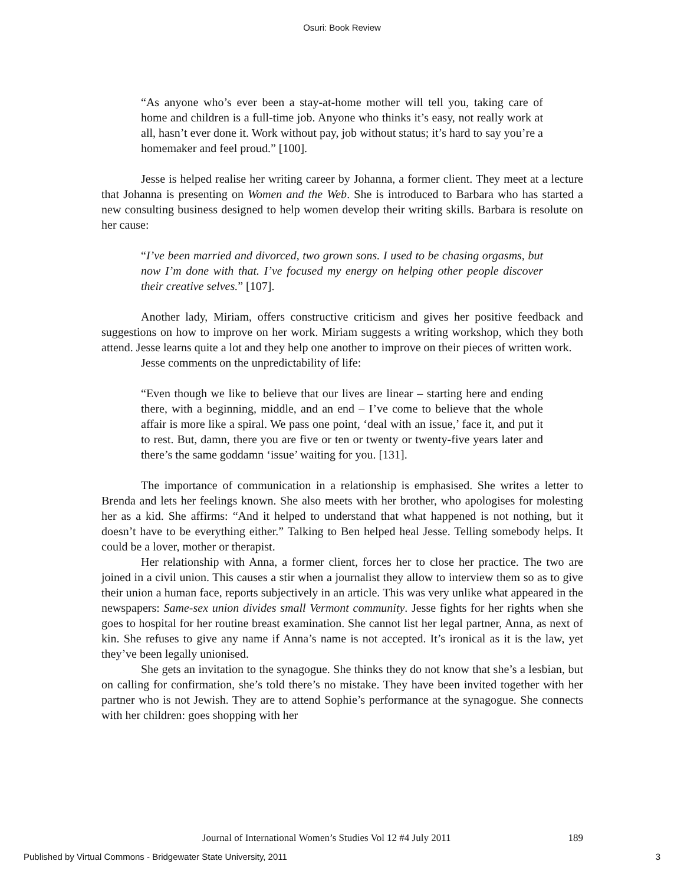Osuri: Book Review
“As anyone who’s ever been a stay-at-home mother will tell you, taking care of home and children is a full-time job. Anyone who thinks it’s easy, not really work at all, hasn’t ever done it. Work without pay, job without status; it’s hard to say you’re a homemaker and feel proud.” [100].
Jesse is helped realise her writing career by Johanna, a former client. They meet at a lecture that Johanna is presenting on Women and the Web. She is introduced to Barbara who has started a new consulting business designed to help women develop their writing skills. Barbara is resolute on her cause:
“I’ve been married and divorced, two grown sons. I used to be chasing orgasms, but now I’m done with that. I’ve focused my energy on helping other people discover their creative selves.” [107].
Another lady, Miriam, offers constructive criticism and gives her positive feedback and suggestions on how to improve on her work. Miriam suggests a writing workshop, which they both attend. Jesse learns quite a lot and they help one another to improve on their pieces of written work.
Jesse comments on the unpredictability of life:
“Even though we like to believe that our lives are linear – starting here and ending there, with a beginning, middle, and an end – I’ve come to believe that the whole affair is more like a spiral. We pass one point, ‘deal with an issue,’ face it, and put it to rest. But, damn, there you are five or ten or twenty or twenty-five years later and there’s the same goddamn ‘issue’ waiting for you. [131].
The importance of communication in a relationship is emphasised. She writes a letter to Brenda and lets her feelings known. She also meets with her brother, who apologises for molesting her as a kid. She affirms: “And it helped to understand that what happened is not nothing, but it doesn’t have to be everything either.” Talking to Ben helped heal Jesse. Telling somebody helps. It could be a lover, mother or therapist.
Her relationship with Anna, a former client, forces her to close her practice. The two are joined in a civil union. This causes a stir when a journalist they allow to interview them so as to give their union a human face, reports subjectively in an article. This was very unlike what appeared in the newspapers: Same-sex union divides small Vermont community. Jesse fights for her rights when she goes to hospital for her routine breast examination. She cannot list her legal partner, Anna, as next of kin. She refuses to give any name if Anna’s name is not accepted. It’s ironical as it is the law, yet they’ve been legally unionised.
She gets an invitation to the synagogue. She thinks they do not know that she’s a lesbian, but on calling for confirmation, she’s told there’s no mistake. They have been invited together with her partner who is not Jewish. They are to attend Sophie’s performance at the synagogue. She connects with her children: goes shopping with her
Journal of International Women’s Studies Vol 12 #4 July 2011 189
Published by Virtual Commons - Bridgewater State University, 2011 3